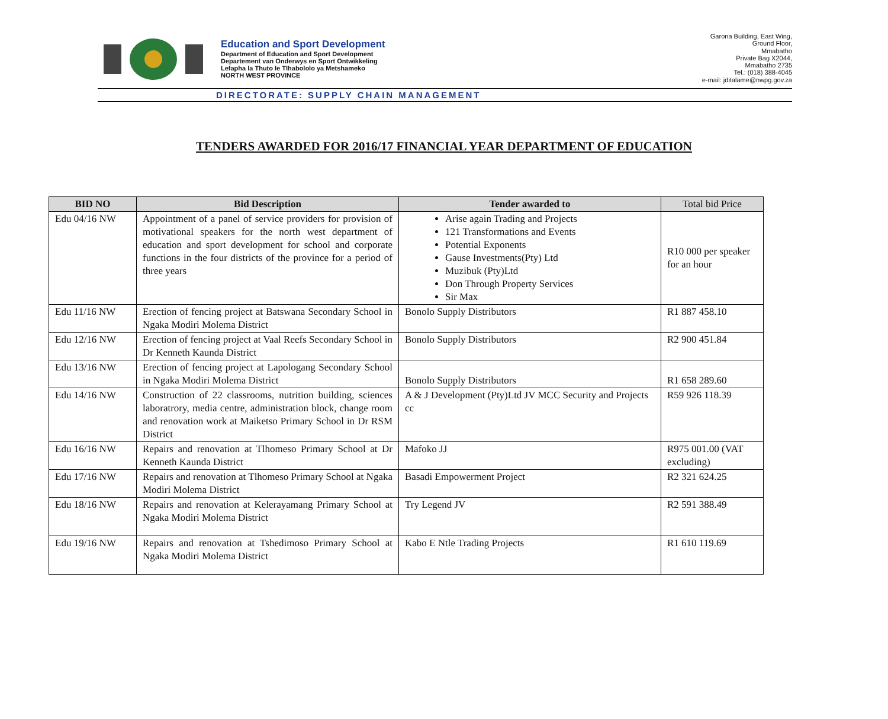Education and Sport Development
Department of Education and Sport Development
Departement van Onderwys en Sport Ontwikkeling
Lefapha la Thuto le Tlhabololo ya Metshameko
NORTH WEST PROVINCE
Garona Building, East Wing,
Ground Floor,
Mmabatho
Private Bag X2044,
Mmabatho 2735
Tel.: (018) 388-4045
e-mail: jditalame@nwpg.gov.za
DIRECTORATE: SUPPLY CHAIN MANAGEMENT
TENDERS AWARDED FOR 2016/17 FINANCIAL YEAR DEPARTMENT OF EDUCATION
| BID NO | Bid Description | Tender awarded to | Total bid Price |
| --- | --- | --- | --- |
| Edu 04/16 NW | Appointment of a panel of service providers for provision of motivational speakers for the north west department of education and sport development for school and corporate functions in the four districts of the province for a period of three years | Arise again Trading and Projects 121 Transformations and Events Potential Exponents Gause Investments(Pty) Ltd Muzibuk (Pty)Ltd Don Through Property Services Sir Max | R10 000 per speaker for an hour |
| Edu 11/16 NW | Erection of fencing project at Batswana Secondary School in Ngaka Modiri Molema District | Bonolo Supply Distributors | R1 887 458.10 |
| Edu 12/16 NW | Erection of fencing project at Vaal Reefs Secondary School in Dr Kenneth Kaunda District | Bonolo Supply Distributors | R2 900 451.84 |
| Edu 13/16 NW | Erection of fencing project at Lapologang Secondary School in Ngaka Modiri Molema District | Bonolo Supply Distributors | R1 658 289.60 |
| Edu 14/16 NW | Construction of 22 classrooms, nutrition building, sciences laboratrory, media centre, administration block, change room and renovation work at Maiketso Primary School in Dr RSM District | A & J Development (Pty)Ltd JV MCC Security and Projects cc | R59 926 118.39 |
| Edu 16/16 NW | Repairs and renovation at Tlhomeso Primary School at Dr Kenneth Kaunda District | Mafoko JJ | R975 001.00 (VAT excluding) |
| Edu 17/16 NW | Repairs and renovation at Tlhomeso Primary School at Ngaka Modiri Molema District | Basadi Empowerment Project | R2 321 624.25 |
| Edu 18/16 NW | Repairs and renovation at Kelerayamang Primary School at Ngaka Modiri Molema District | Try Legend JV | R2 591 388.49 |
| Edu 19/16 NW | Repairs and renovation at Tshedimoso Primary School at Ngaka Modiri Molema District | Kabo E Ntle Trading Projects | R1 610 119.69 |